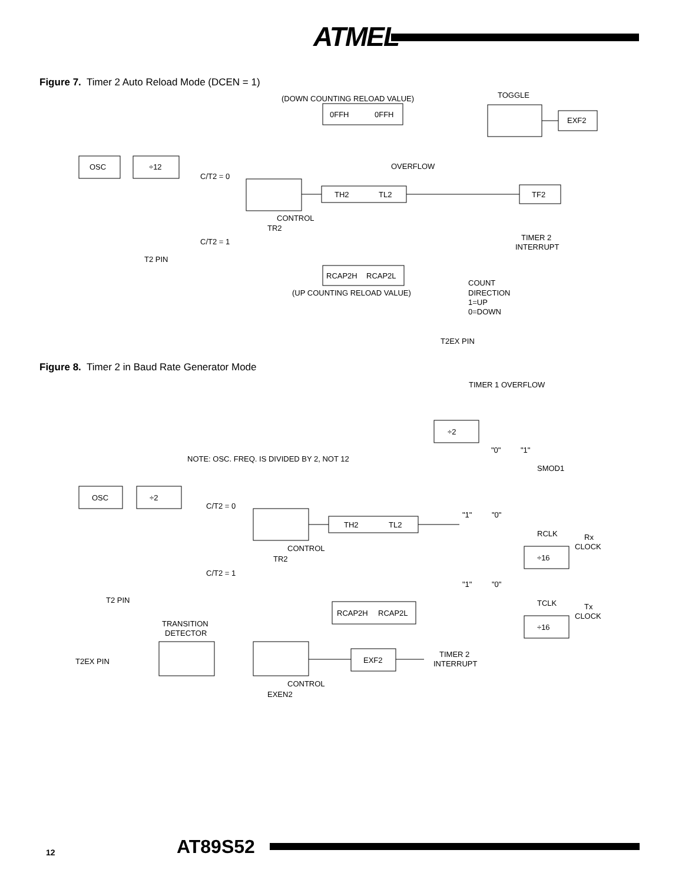ATMEL
Figure 7. Timer 2 Auto Reload Mode (DCEN = 1)
OSC
÷12
C/T2 = 0
CONTROL
TR2
TH2
TL2
(DOWN COUNTING RELOAD VALUE)
0FFH
0FFH
OVERFLOW
RCAP2H
RCAP2L
(UP COUNTING RELOAD VALUE)
TOGGLE
EXF2
TF2
TIMER 2
INTERRUPT
C/T2 = 1
T2 PIN
COUNT
DIRECTION
1=UP
0=DOWN
T2EX PIN
Figure 8. Timer 2 in Baud Rate Generator Mode
TIMER 1 OVERFLOW
÷2
"0"
"1"
SMOD1
NOTE: OSC. FREQ. IS DIVIDED BY 2, NOT 12
OSC
÷2
C/T2 = 0
CONTROL
TR2
TH2
TL2
"1"
"0"
RCLK
Rx
CLOCK
÷16
C/T2 = 1
T2 PIN
"1"
"0"
TCLK
RCAP2H
RCAP2L
Tx
CLOCK
÷16
TRANSITION
DETECTOR
T2EX PIN
EXF2
TIMER 2
INTERRUPT
CONTROL
EXEN2
12 AT89S52